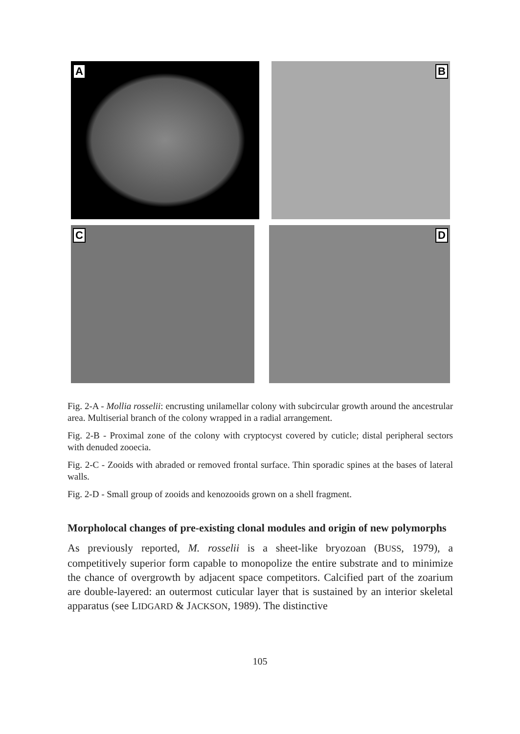A
B
C
D
Fig. 2-A - Mollia rosselii: encrusting unilamellar colony with subcircular growth around the ancestrular area. Multiserial branch of the colony wrapped in a radial arrangement.
Fig. 2-B - Proximal zone of the colony with cryptocyst covered by cuticle; distal peripheral sectors with denuded zooecia.
Fig. 2-C - Zooids with abraded or removed frontal surface. Thin sporadic spines at the bases of lateral walls.
Fig. 2-D - Small group of zooids and kenozooids grown on a shell fragment.
Morpholocal changes of pre-existing clonal modules and origin of new polymorphs
As previously reported, M. rosselii is a sheet-like bryozoan (BUSS, 1979), a competitively superior form capable to monopolize the entire substrate and to minimize the chance of overgrowth by adjacent space competitors. Calcified part of the zoarium are double-layered: an outermost cuticular layer that is sustained by an interior skeletal apparatus (see LIDGARD & JACKSON, 1989). The distinctive
105